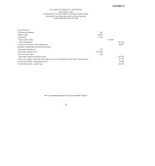EXHIBIT F
VILLAGE OF ROSELIFF, LOUISIANA
GENERAL FUND
STATEMENT OF REVENUES, EXPENDITURES AND
CHANGES IN FUND BALANCE (CONTINUED)
YEAR ENDED JUNE 30, 1996
| Capital Outlay: | | | |
| General government | 481 | | |
| Public safety | 13,983 | | |
| Recreation | 8,705 | | |
| Total capital outlay | | 23,169 | |
| Total expenditures | | | 86,740 |
| Excess of revenues over expenditures | | | 49,827 |
| OTHER FINANCING SOURCES (USES) | | | |
| Operating Transfers In | 375 | | |
| Operating Transfers Out | (10,000) | | |
| Sale of Fixed Assets | 300 | | |
| Total other financing sources (uses) | | | (9,325) |
| Excess of revenues and other financing sources over expenditures and other financing uses | | | 41,102 |
| FUND BALANCE - beginning of year | | | 24,024 |
| FUND BALANCE - end of year | | | 65,126 |
See accompanying notes and accountant's report.
23